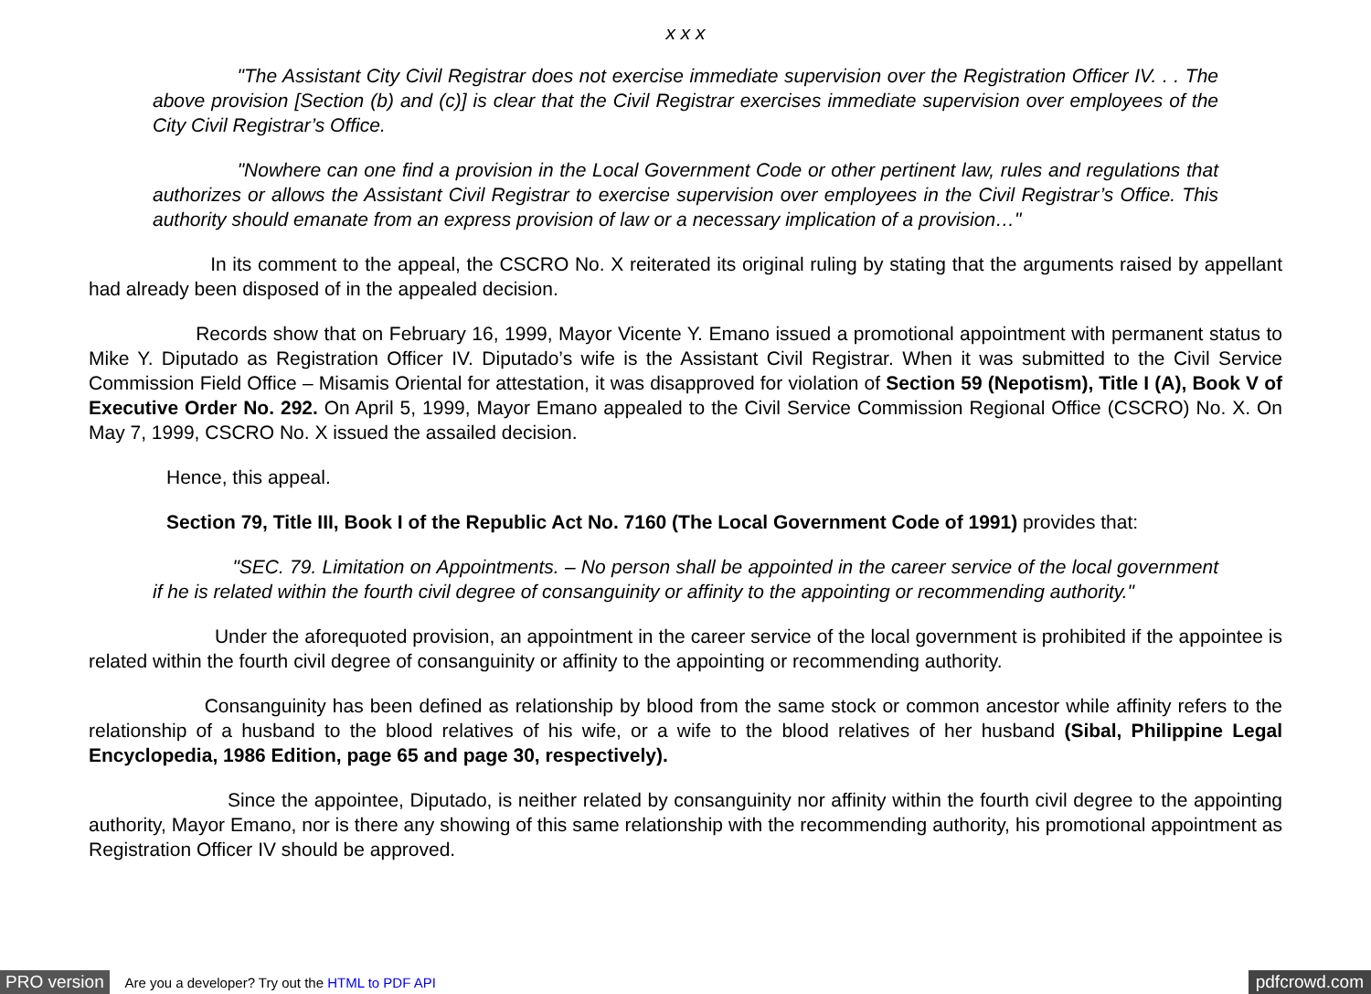x x x
"The Assistant City Civil Registrar does not exercise immediate supervision over the Registration Officer IV. . . The above provision [Section (b) and (c)] is clear that the Civil Registrar exercises immediate supervision over employees of the City Civil Registrar’s Office.
"Nowhere can one find a provision in the Local Government Code or other pertinent law, rules and regulations that authorizes or allows the Assistant Civil Registrar to exercise supervision over employees in the Civil Registrar’s Office. This authority should emanate from an express provision of law or a necessary implication of a provision…"
In its comment to the appeal, the CSCRO No. X reiterated its original ruling by stating that the arguments raised by appellant had already been disposed of in the appealed decision.
Records show that on February 16, 1999, Mayor Vicente Y. Emano issued a promotional appointment with permanent status to Mike Y. Diputado as Registration Officer IV. Diputado’s wife is the Assistant Civil Registrar. When it was submitted to the Civil Service Commission Field Office – Misamis Oriental for attestation, it was disapproved for violation of Section 59 (Nepotism), Title I (A), Book V of Executive Order No. 292. On April 5, 1999, Mayor Emano appealed to the Civil Service Commission Regional Office (CSCRO) No. X. On May 7, 1999, CSCRO No. X issued the assailed decision.
Hence, this appeal.
Section 79, Title III, Book I of the Republic Act No. 7160 (The Local Government Code of 1991) provides that:
"SEC. 79. Limitation on Appointments. – No person shall be appointed in the career service of the local government if he is related within the fourth civil degree of consanguinity or affinity to the appointing or recommending authority."
Under the aforequoted provision, an appointment in the career service of the local government is prohibited if the appointee is related within the fourth civil degree of consanguinity or affinity to the appointing or recommending authority.
Consanguinity has been defined as relationship by blood from the same stock or common ancestor while affinity refers to the relationship of a husband to the blood relatives of his wife, or a wife to the blood relatives of her husband (Sibal, Philippine Legal Encyclopedia, 1986 Edition, page 65 and page 30, respectively).
Since the appointee, Diputado, is neither related by consanguinity nor affinity within the fourth civil degree to the appointing authority, Mayor Emano, nor is there any showing of this same relationship with the recommending authority, his promotional appointment as Registration Officer IV should be approved.
PRO version Are you a developer? Try out the HTML to PDF API pdfcrowd.com